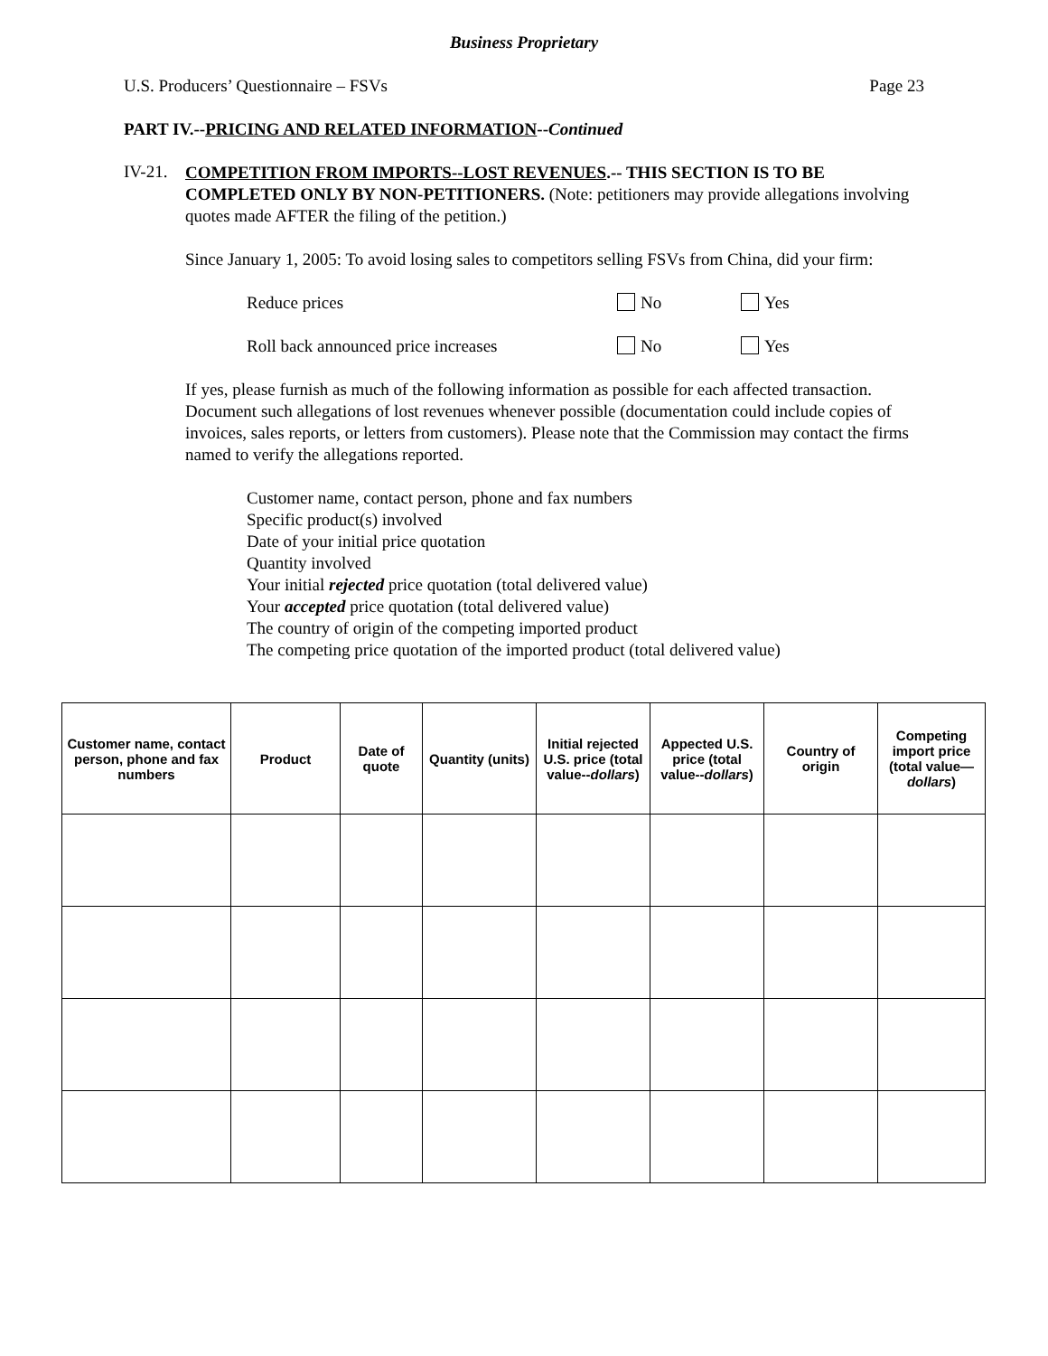Business Proprietary
U.S. Producers’ Questionnaire – FSVs Page 23
PART IV.--PRICING AND RELATED INFORMATION--Continued
IV-21.
COMPETITION FROM IMPORTS--LOST REVENUES.-- THIS SECTION IS TO BE COMPLETED ONLY BY NON-PETITIONERS. (Note: petitioners may provide allegations involving quotes made AFTER the filing of the petition.)
Since January 1, 2005: To avoid losing sales to competitors selling FSVs from China, did your firm:
Reduce prices No Yes
Roll back announced price increases No Yes
If yes, please furnish as much of the following information as possible for each affected transaction. Document such allegations of lost revenues whenever possible (documentation could include copies of invoices, sales reports, or letters from customers). Please note that the Commission may contact the firms named to verify the allegations reported.
Customer name, contact person, phone and fax numbers
Specific product(s) involved
Date of your initial price quotation
Quantity involved
Your initial rejected price quotation (total delivered value)
Your accepted price quotation (total delivered value)
The country of origin of the competing imported product
The competing price quotation of the imported product (total delivered value)
| Customer name, contact person, phone and fax numbers | Product | Date of quote | Quantity (units) | Initial rejected U.S. price (total value-- dollars ) | Appected U.S. price (total value-- dollars ) | Country of origin | Competing import price (total value— dollars ) |
| --- | --- | --- | --- | --- | --- | --- | --- |